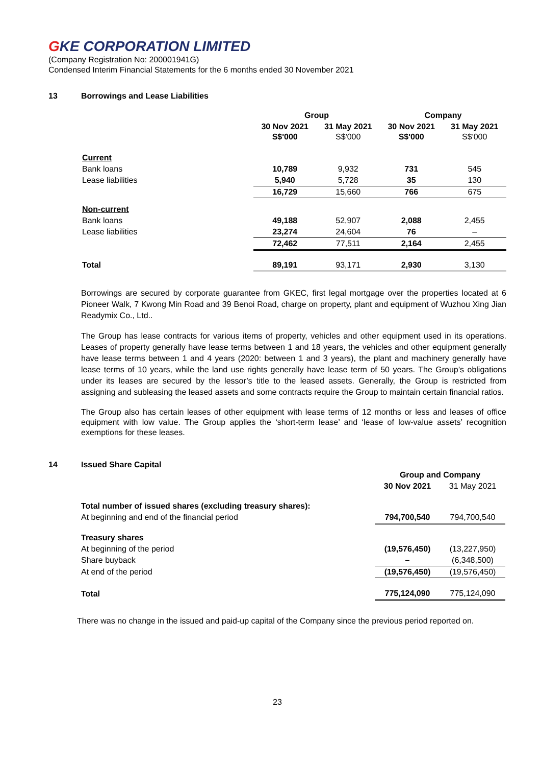GKE CORPORATION LIMITED
(Company Registration No: 200001941G)
Condensed Interim Financial Statements for the 6 months ended 30 November 2021
13 Borrowings and Lease Liabilities
| | Group | | Company | |
| --- | --- | --- | --- | --- |
| | 30 Nov 2021 S$'000 | 31 May 2021 S$'000 | 30 Nov 2021 S$'000 | 31 May 2021 S$'000 |
| Current | | | | |
| Bank loans | 10,789 | 9,932 | 731 | 545 |
| Lease liabilities | 5,940 | 5,728 | 35 | 130 |
| | 16,729 | 15,660 | 766 | 675 |
| Non-current | | | | |
| Bank loans | 49,188 | 52,907 | 2,088 | 2,455 |
| Lease liabilities | 23,274 | 24,604 | 76 | – |
| | 72,462 | 77,511 | 2,164 | 2,455 |
| Total | 89,191 | 93,171 | 2,930 | 3,130 |
Borrowings are secured by corporate guarantee from GKEC, first legal mortgage over the properties located at 6 Pioneer Walk, 7 Kwong Min Road and 39 Benoi Road, charge on property, plant and equipment of Wuzhou Xing Jian Readymix Co., Ltd..
The Group has lease contracts for various items of property, vehicles and other equipment used in its operations. Leases of property generally have lease terms between 1 and 18 years, the vehicles and other equipment generally have lease terms between 1 and 4 years (2020: between 1 and 3 years), the plant and machinery generally have lease terms of 10 years, while the land use rights generally have lease term of 50 years. The Group’s obligations under its leases are secured by the lessor’s title to the leased assets. Generally, the Group is restricted from assigning and subleasing the leased assets and some contracts require the Group to maintain certain financial ratios.
The Group also has certain leases of other equipment with lease terms of 12 months or less and leases of office equipment with low value. The Group applies the ‘short-term lease’ and ‘lease of low-value assets’ recognition exemptions for these leases.
14 Issued Share Capital
| | Group and Company | |
| --- | --- | --- |
| | 30 Nov 2021 | 31 May 2021 |
| Total number of issued shares (excluding treasury shares): | | |
| At beginning and end of the financial period | 794,700,540 | 794,700,540 |
| Treasury shares | | |
| At beginning of the period | (19,576,450) | (13,227,950) |
| Share buyback | – | (6,348,500) |
| At end of the period | (19,576,450) | (19,576,450) |
| Total | 775,124,090 | 775,124,090 |
There was no change in the issued and paid-up capital of the Company since the previous period reported on.
23